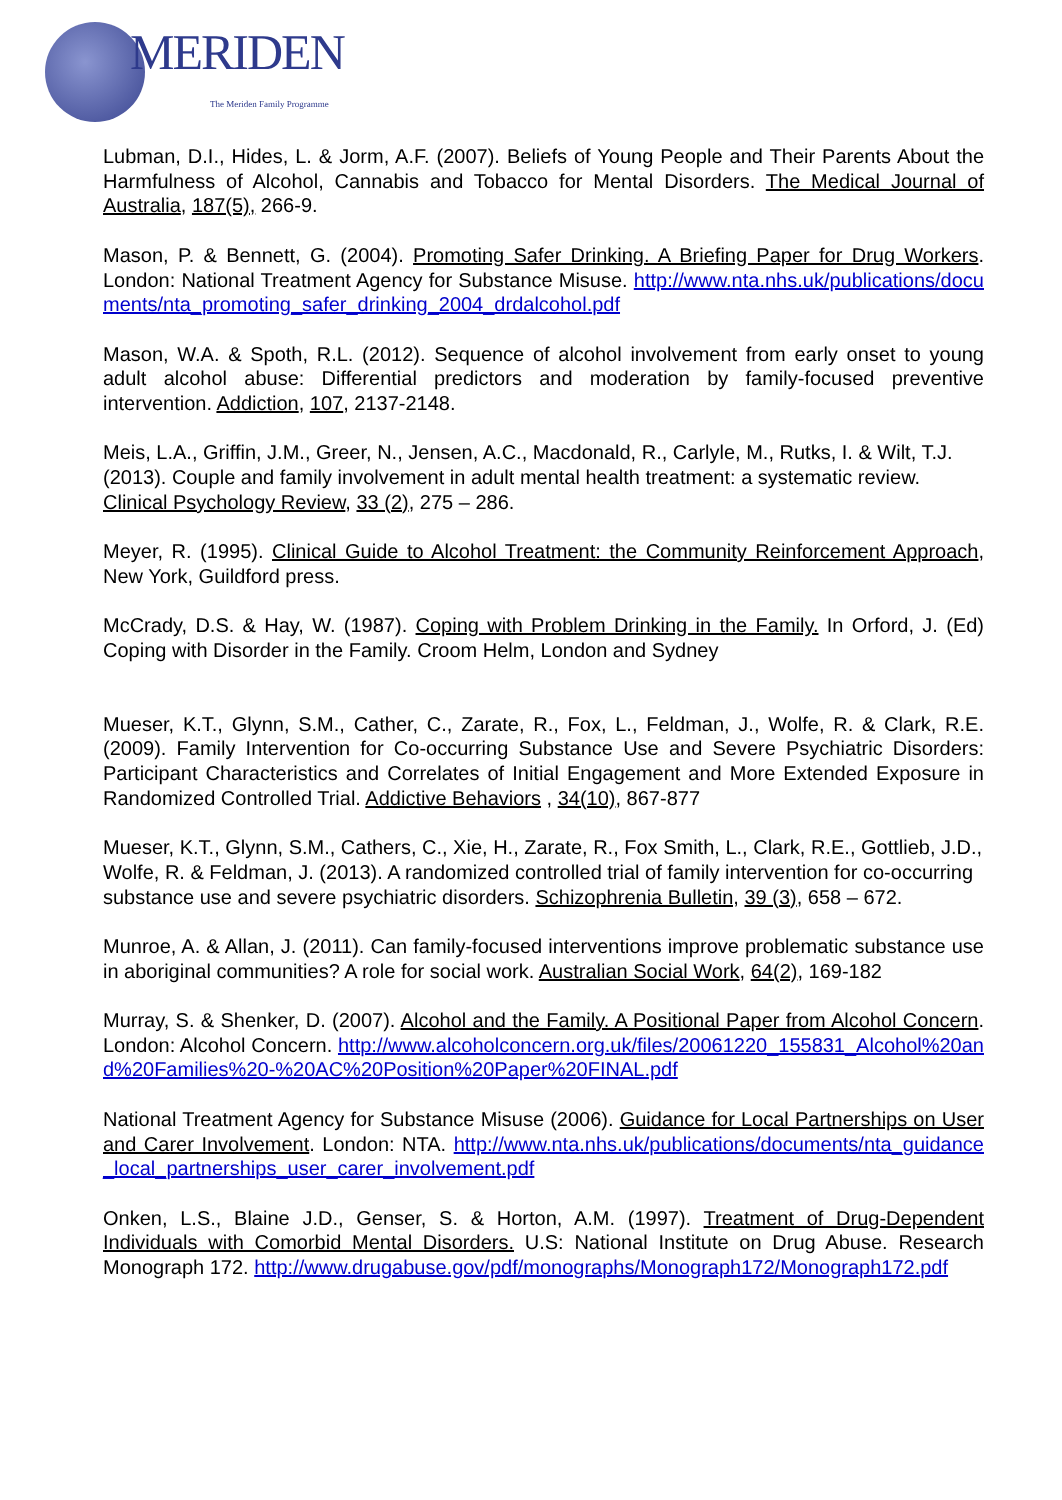MERIDEN The Meriden Family Programme
Lubman, D.I., Hides, L. & Jorm, A.F. (2007). Beliefs of Young People and Their Parents About the Harmfulness of Alcohol, Cannabis and Tobacco for Mental Disorders. The Medical Journal of Australia, 187(5), 266-9.
Mason, P. & Bennett, G. (2004). Promoting Safer Drinking. A Briefing Paper for Drug Workers. London: National Treatment Agency for Substance Misuse. http://www.nta.nhs.uk/publications/documents/nta_promoting_safer_drinking_2004_drdalcohol.pdf
Mason, W.A. & Spoth, R.L. (2012). Sequence of alcohol involvement from early onset to young adult alcohol abuse: Differential predictors and moderation by family-focused preventive intervention. Addiction, 107, 2137-2148.
Meis, L.A., Griffin, J.M., Greer, N., Jensen, A.C., Macdonald, R., Carlyle, M., Rutks, I. & Wilt, T.J. (2013). Couple and family involvement in adult mental health treatment: a systematic review. Clinical Psychology Review, 33 (2), 275 – 286.
Meyer, R. (1995). Clinical Guide to Alcohol Treatment: the Community Reinforcement Approach, New York, Guildford press.
McCrady, D.S. & Hay, W. (1987). Coping with Problem Drinking in the Family. In Orford, J. (Ed) Coping with Disorder in the Family. Croom Helm, London and Sydney
Mueser, K.T., Glynn, S.M., Cather, C., Zarate, R., Fox, L., Feldman, J., Wolfe, R. & Clark, R.E. (2009). Family Intervention for Co-occurring Substance Use and Severe Psychiatric Disorders: Participant Characteristics and Correlates of Initial Engagement and More Extended Exposure in Randomized Controlled Trial. Addictive Behaviors , 34(10), 867-877
Mueser, K.T., Glynn, S.M., Cathers, C., Xie, H., Zarate, R., Fox Smith, L., Clark, R.E., Gottlieb, J.D., Wolfe, R. & Feldman, J. (2013). A randomized controlled trial of family intervention for co-occurring substance use and severe psychiatric disorders. Schizophrenia Bulletin, 39 (3), 658 – 672.
Munroe, A. & Allan, J. (2011). Can family-focused interventions improve problematic substance use in aboriginal communities? A role for social work. Australian Social Work, 64(2), 169-182
Murray, S. & Shenker, D. (2007). Alcohol and the Family. A Positional Paper from Alcohol Concern. London: Alcohol Concern. http://www.alcoholconcern.org.uk/files/20061220_155831_Alcohol%20and%20Families%20-%20AC%20Position%20Paper%20FINAL.pdf
National Treatment Agency for Substance Misuse (2006). Guidance for Local Partnerships on User and Carer Involvement. London: NTA. http://www.nta.nhs.uk/publications/documents/nta_guidance_local_partnerships_user_carer_involvement.pdf
Onken, L.S., Blaine J.D., Genser, S. & Horton, A.M. (1997). Treatment of Drug-Dependent Individuals with Comorbid Mental Disorders. U.S: National Institute on Drug Abuse. Research Monograph 172. http://www.drugabuse.gov/pdf/monographs/Monograph172/Monograph172.pdf